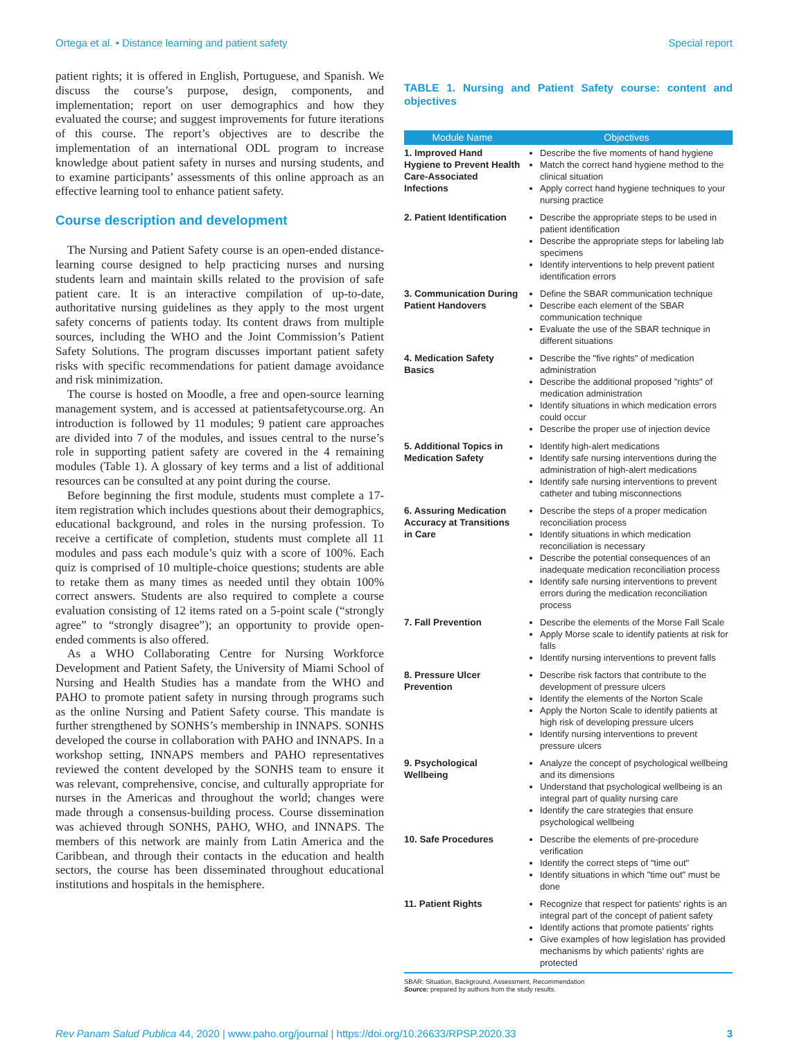Ortega et al. • Distance learning and patient safety Special report
patient rights; it is offered in English, Portuguese, and Spanish. We discuss the course’s purpose, design, components, and implementation; report on user demographics and how they evaluated the course; and suggest improvements for future iterations of this course. The report’s objectives are to describe the implementation of an international ODL program to increase knowledge about patient safety in nurses and nursing students, and to examine participants’ assessments of this online approach as an effective learning tool to enhance patient safety.
Course description and development
The Nursing and Patient Safety course is an open-ended distance-learning course designed to help practicing nurses and nursing students learn and maintain skills related to the provision of safe patient care. It is an interactive compilation of up-to-date, authoritative nursing guidelines as they apply to the most urgent safety concerns of patients today. Its content draws from multiple sources, including the WHO and the Joint Commission’s Patient Safety Solutions. The program discusses important patient safety risks with specific recommendations for patient damage avoidance and risk minimization.
The course is hosted on Moodle, a free and open-source learning management system, and is accessed at patientsafetycourse.org. An introduction is followed by 11 modules; 9 patient care approaches are divided into 7 of the modules, and issues central to the nurse’s role in supporting patient safety are covered in the 4 remaining modules (Table 1). A glossary of key terms and a list of additional resources can be consulted at any point during the course.
Before beginning the first module, students must complete a 17-item registration which includes questions about their demographics, educational background, and roles in the nursing profession. To receive a certificate of completion, students must complete all 11 modules and pass each module’s quiz with a score of 100%. Each quiz is comprised of 10 multiple-choice questions; students are able to retake them as many times as needed until they obtain 100% correct answers. Students are also required to complete a course evaluation consisting of 12 items rated on a 5-point scale (“strongly agree” to “strongly disagree”); an opportunity to provide open-ended comments is also offered.
As a WHO Collaborating Centre for Nursing Workforce Development and Patient Safety, the University of Miami School of Nursing and Health Studies has a mandate from the WHO and PAHO to promote patient safety in nursing through programs such as the online Nursing and Patient Safety course. This mandate is further strengthened by SONHS’s membership in INNAPS. SONHS developed the course in collaboration with PAHO and INNAPS. In a workshop setting, INNAPS members and PAHO representatives reviewed the content developed by the SONHS team to ensure it was relevant, comprehensive, concise, and culturally appropriate for nurses in the Americas and throughout the world; changes were made through a consensus-building process. Course dissemination was achieved through SONHS, PAHO, WHO, and INNAPS. The members of this network are mainly from Latin America and the Caribbean, and through their contacts in the education and health sectors, the course has been disseminated throughout educational institutions and hospitals in the hemisphere.
TABLE 1. Nursing and Patient Safety course: content and objectives
| Module Name | Objectives |
| --- | --- |
| 1. Improved Hand Hygiene to Prevent Health Care-Associated Infections | Describe the five moments of hand hygiene Match the correct hand hygiene method to the clinical situation Apply correct hand hygiene techniques to your nursing practice |
| 2. Patient Identification | Describe the appropriate steps to be used in patient identification Describe the appropriate steps for labeling lab specimens Identify interventions to help prevent patient identification errors |
| 3. Communication During Patient Handovers | Define the SBAR communication technique Describe each element of the SBAR communication technique Evaluate the use of the SBAR technique in different situations |
| 4. Medication Safety Basics | Describe the "five rights" of medication administration Describe the additional proposed "rights" of medication administration Identify situations in which medication errors could occur Describe the proper use of injection device |
| 5. Additional Topics in Medication Safety | Identify high-alert medications Identify safe nursing interventions during the administration of high-alert medications Identify safe nursing interventions to prevent catheter and tubing misconnections |
| 6. Assuring Medication Accuracy at Transitions in Care | Describe the steps of a proper medication reconciliation process Identify situations in which medication reconciliation is necessary Describe the potential consequences of an inadequate medication reconciliation process Identify safe nursing interventions to prevent errors during the medication reconciliation process |
| 7. Fall Prevention | Describe the elements of the Morse Fall Scale Apply Morse scale to identify patients at risk for falls Identify nursing interventions to prevent falls |
| 8. Pressure Ulcer Prevention | Describe risk factors that contribute to the development of pressure ulcers Identify the elements of the Norton Scale Apply the Norton Scale to identify patients at high risk of developing pressure ulcers Identify nursing interventions to prevent pressure ulcers |
| 9. Psychological Wellbeing | Analyze the concept of psychological wellbeing and its dimensions Understand that psychological wellbeing is an integral part of quality nursing care Identify the care strategies that ensure psychological wellbeing |
| 10. Safe Procedures | Describe the elements of pre-procedure verification Identify the correct steps of "time out" Identify situations in which "time out" must be done |
| 11. Patient Rights | Recognize that respect for patients' rights is an integral part of the concept of patient safety Identify actions that promote patients' rights Give examples of how legislation has provided mechanisms by which patients' rights are protected |
SBAR: Situation, Background, Assessment, Recommendation
Source: prepared by authors from the study results.
Rev Panam Salud Publica 44, 2020 | www.paho.org/journal | https://doi.org/10.26633/RPSP.2020.33 3